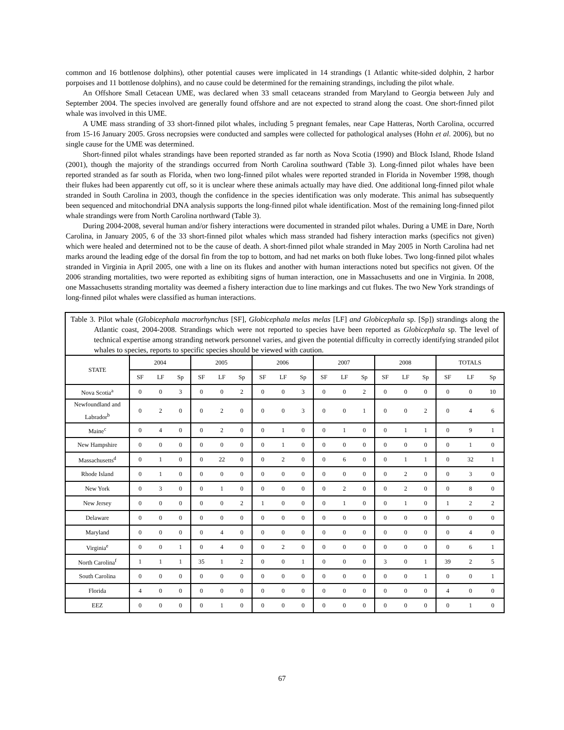common and 16 bottlenose dolphins), other potential causes were implicated in 14 strandings (1 Atlantic white-sided dolphin, 2 harbor porpoises and 11 bottlenose dolphins), and no cause could be determined for the remaining strandings, including the pilot whale.
An Offshore Small Cetacean UME, was declared when 33 small cetaceans stranded from Maryland to Georgia between July and September 2004. The species involved are generally found offshore and are not expected to strand along the coast. One short-finned pilot whale was involved in this UME.
A UME mass stranding of 33 short-finned pilot whales, including 5 pregnant females, near Cape Hatteras, North Carolina, occurred from 15-16 January 2005. Gross necropsies were conducted and samples were collected for pathological analyses (Hohn et al. 2006), but no single cause for the UME was determined.
Short-finned pilot whales strandings have been reported stranded as far north as Nova Scotia (1990) and Block Island, Rhode Island (2001), though the majority of the strandings occurred from North Carolina southward (Table 3). Long-finned pilot whales have been reported stranded as far south as Florida, when two long-finned pilot whales were reported stranded in Florida in November 1998, though their flukes had been apparently cut off, so it is unclear where these animals actually may have died. One additional long-finned pilot whale stranded in South Carolina in 2003, though the confidence in the species identification was only moderate. This animal has subsequently been sequenced and mitochondrial DNA analysis supports the long-finned pilot whale identification. Most of the remaining long-finned pilot whale strandings were from North Carolina northward (Table 3).
During 2004-2008, several human and/or fishery interactions were documented in stranded pilot whales. During a UME in Dare, North Carolina, in January 2005, 6 of the 33 short-finned pilot whales which mass stranded had fishery interaction marks (specifics not given) which were healed and determined not to be the cause of death. A short-finned pilot whale stranded in May 2005 in North Carolina had net marks around the leading edge of the dorsal fin from the top to bottom, and had net marks on both fluke lobes. Two long-finned pilot whales stranded in Virginia in April 2005, one with a line on its flukes and another with human interactions noted but specifics not given. Of the 2006 stranding mortalities, two were reported as exhibiting signs of human interaction, one in Massachusetts and one in Virginia. In 2008, one Massachusetts stranding mortality was deemed a fishery interaction due to line markings and cut flukes. The two New York strandings of long-finned pilot whales were classified as human interactions.
| Table 3. Pilot whale ( Globicephala macrorhynchus [SF], Globicephala melas melas [LF] and Globicephala sp. [Sp]) strandings along the Atlantic coast, 2004-2008. Strandings which were not reported to species have been reported as Globicephala sp. The level of technical expertise among stranding network personnel varies, and given the potential difficulty in correctly identifying stranded pilot whales to species, reports to specific species should be viewed with caution. | | | | | | | | | | | | | | | | | | |
| STATE | 2004 | | | 2005 | | | 2006 | | | 2007 | | | 2008 | | | TOTALS | | |
| | SF | LF | Sp | SF | LF | Sp | SF | LF | Sp | SF | LF | Sp | SF | LF | Sp | SF | LF | Sp |
| Nova Scotia<sup>a</sup> | 0 | 0 | 3 | 0 | 0 | 2 | 0 | 0 | 3 | 0 | 0 | 2 | 0 | 0 | 0 | 0 | 0 | 10 |
| Newfoundland and Labrador<sup>b</sup> | 0 | 2 | 0 | 0 | 2 | 0 | 0 | 0 | 3 | 0 | 0 | 1 | 0 | 0 | 2 | 0 | 4 | 6 |
| Maine<sup>c</sup> | 0 | 4 | 0 | 0 | 2 | 0 | 0 | 1 | 0 | 0 | 1 | 0 | 0 | 1 | 1 | 0 | 9 | 1 |
| New Hampshire | 0 | 0 | 0 | 0 | 0 | 0 | 0 | 1 | 0 | 0 | 0 | 0 | 0 | 0 | 0 | 0 | 1 | 0 |
| Massachusetts<sup>d</sup> | 0 | 1 | 0 | 0 | 22 | 0 | 0 | 2 | 0 | 0 | 6 | 0 | 0 | 1 | 1 | 0 | 32 | 1 |
| Rhode Island | 0 | 1 | 0 | 0 | 0 | 0 | 0 | 0 | 0 | 0 | 0 | 0 | 0 | 2 | 0 | 0 | 3 | 0 |
| New York | 0 | 3 | 0 | 0 | 1 | 0 | 0 | 0 | 0 | 0 | 2 | 0 | 0 | 2 | 0 | 0 | 8 | 0 |
| New Jersey | 0 | 0 | 0 | 0 | 0 | 2 | 1 | 0 | 0 | 0 | 1 | 0 | 0 | 1 | 0 | 1 | 2 | 2 |
| Delaware | 0 | 0 | 0 | 0 | 0 | 0 | 0 | 0 | 0 | 0 | 0 | 0 | 0 | 0 | 0 | 0 | 0 | 0 |
| Maryland | 0 | 0 | 0 | 0 | 4 | 0 | 0 | 0 | 0 | 0 | 0 | 0 | 0 | 0 | 0 | 0 | 4 | 0 |
| Virginia<sup>e</sup> | 0 | 0 | 1 | 0 | 4 | 0 | 0 | 2 | 0 | 0 | 0 | 0 | 0 | 0 | 0 | 0 | 6 | 1 |
| North Carolina<sup>f</sup> | 1 | 1 | 1 | 35 | 1 | 2 | 0 | 0 | 1 | 0 | 0 | 0 | 3 | 0 | 1 | 39 | 2 | 5 |
| South Carolina | 0 | 0 | 0 | 0 | 0 | 0 | 0 | 0 | 0 | 0 | 0 | 0 | 0 | 0 | 1 | 0 | 0 | 1 |
| Florida | 4 | 0 | 0 | 0 | 0 | 0 | 0 | 0 | 0 | 0 | 0 | 0 | 0 | 0 | 0 | 4 | 0 | 0 |
| EEZ | 0 | 0 | 0 | 0 | 1 | 0 | 0 | 0 | 0 | 0 | 0 | 0 | 0 | 0 | 0 | 0 | 1 | 0 |
67